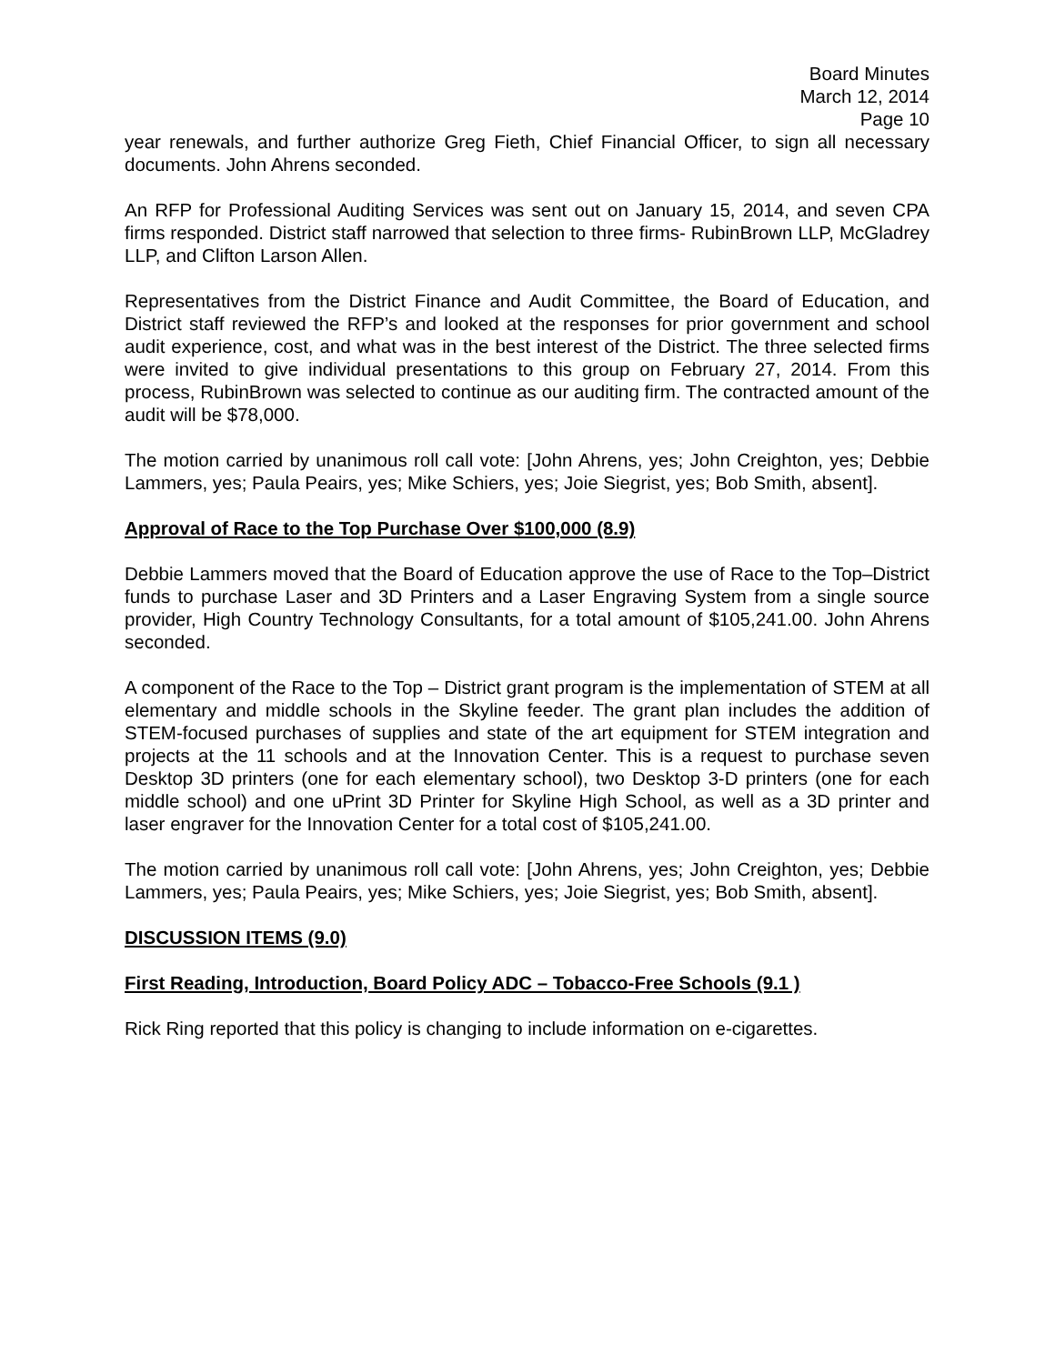Board Minutes
March 12, 2014
Page 10
year renewals, and further authorize Greg Fieth, Chief Financial Officer, to sign all necessary documents. John Ahrens seconded.
An RFP for Professional Auditing Services was sent out on January 15, 2014, and seven CPA firms responded. District staff narrowed that selection to three firms- RubinBrown LLP, McGladrey LLP, and Clifton Larson Allen.
Representatives from the District Finance and Audit Committee, the Board of Education, and District staff reviewed the RFP’s and looked at the responses for prior government and school audit experience, cost, and what was in the best interest of the District. The three selected firms were invited to give individual presentations to this group on February 27, 2014. From this process, RubinBrown was selected to continue as our auditing firm. The contracted amount of the audit will be $78,000.
The motion carried by unanimous roll call vote: [John Ahrens, yes; John Creighton, yes; Debbie Lammers, yes; Paula Peairs, yes; Mike Schiers, yes; Joie Siegrist, yes; Bob Smith, absent].
Approval of Race to the Top Purchase Over $100,000 (8.9)
Debbie Lammers moved that the Board of Education approve the use of Race to the Top–District funds to purchase Laser and 3D Printers and a Laser Engraving System from a single source provider, High Country Technology Consultants, for a total amount of $105,241.00. John Ahrens seconded.
A component of the Race to the Top – District grant program is the implementation of STEM at all elementary and middle schools in the Skyline feeder. The grant plan includes the addition of STEM-focused purchases of supplies and state of the art equipment for STEM integration and projects at the 11 schools and at the Innovation Center. This is a request to purchase seven Desktop 3D printers (one for each elementary school), two Desktop 3-D printers (one for each middle school) and one uPrint 3D Printer for Skyline High School, as well as a 3D printer and laser engraver for the Innovation Center for a total cost of $105,241.00.
The motion carried by unanimous roll call vote: [John Ahrens, yes; John Creighton, yes; Debbie Lammers, yes; Paula Peairs, yes; Mike Schiers, yes; Joie Siegrist, yes; Bob Smith, absent].
DISCUSSION ITEMS (9.0)
First Reading, Introduction, Board Policy ADC – Tobacco-Free Schools (9.1 )
Rick Ring reported that this policy is changing to include information on e-cigarettes.